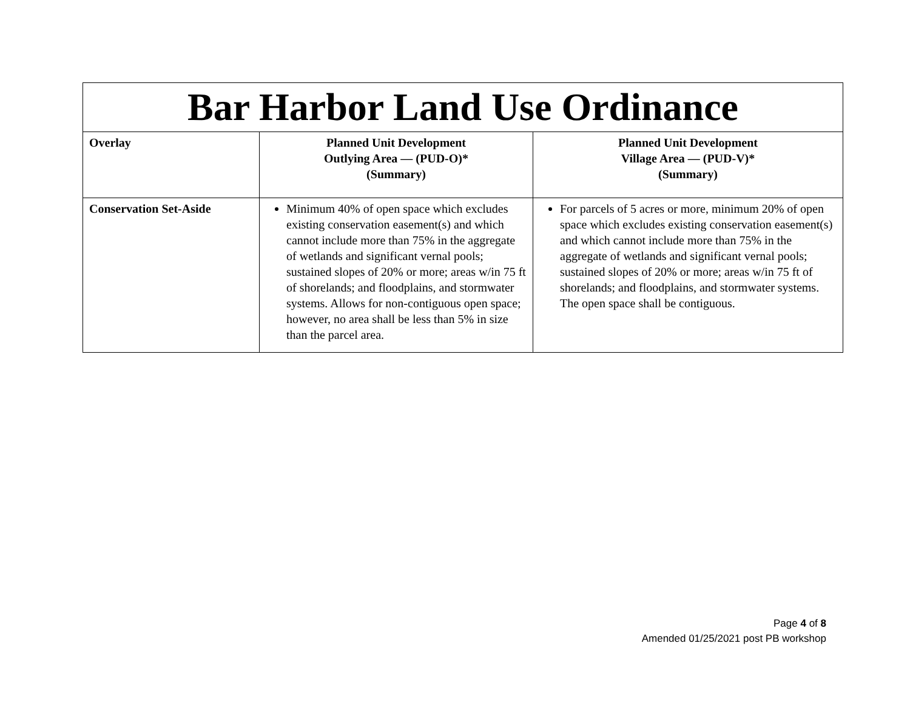| Bar Harbor Land Use Ordinance | | |
| --- | --- | --- |
| Overlay | Planned Unit Development Outlying Area — (PUD-O)* (Summary) | Planned Unit Development Village Area — (PUD-V)* (Summary) |
| Conservation Set-Aside | Minimum 40% of open space which excludes existing conservation easement(s) and which cannot include more than 75% in the aggregate of wetlands and significant vernal pools; sustained slopes of 20% or more; areas w/in 75 ft of shorelands; and floodplains, and stormwater systems. Allows for non-contiguous open space; however, no area shall be less than 5% in size than the parcel area. | For parcels of 5 acres or more, minimum 20% of open space which excludes existing conservation easement(s) and which cannot include more than 75% in the aggregate of wetlands and significant vernal pools; sustained slopes of 20% or more; areas w/in 75 ft of shorelands; and floodplains, and stormwater systems. The open space shall be contiguous. |
Page 4 of 8
Amended 01/25/2021 post PB workshop